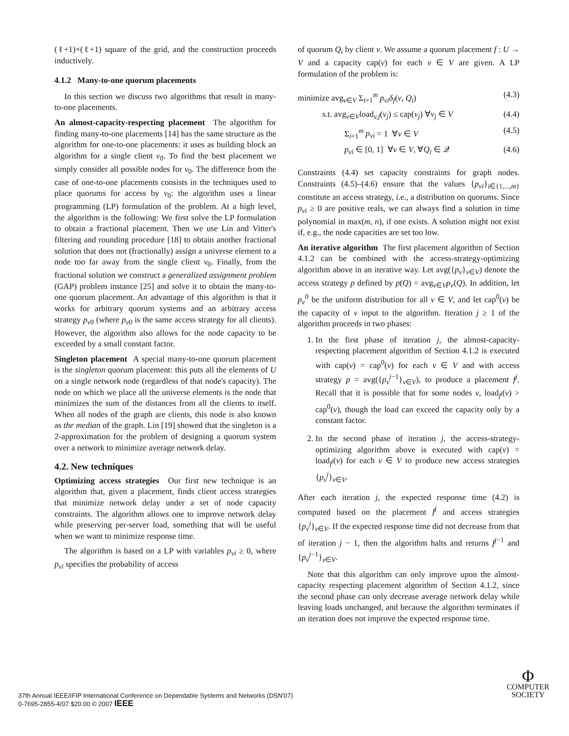(ℓ+1)×(ℓ+1) square of the grid, and the construction proceeds inductively.
4.1.2 Many-to-one quorum placements
In this section we discuss two algorithms that result in many-to-one placements.
An almost-capacity-respecting placement The algorithm for finding many-to-one placements [14] has the same structure as the algorithm for one-to-one placements: it uses as building block an algorithm for a single client v<sub>0</sub>. To find the best placement we simply consider all possible nodes for v<sub>0</sub>. The difference from the case of one-to-one placements consists in the techniques used to place quorums for access by v<sub>0</sub>: the algorithm uses a linear programming (LP) formulation of the problem. At a high level, the algorithm is the following: We first solve the LP formulation to obtain a fractional placement. Then we use Lin and Vitter's filtering and rounding procedure [18] to obtain another fractional solution that does not (fractionally) assign a universe element to a node too far away from the single client v<sub>0</sub>. Finally, from the fractional solution we construct a generalized assignment problem (GAP) problem instance [25] and solve it to obtain the many-to-one quorum placement. An advantage of this algorithm is that it works for arbitrary quorum systems and an arbitrary access strategy p<sub>v0</sub> (where p<sub>v0</sub> is the same access strategy for all clients). However, the algorithm also allows for the node capacity to be exceeded by a small constant factor.
Singleton placement A special many-to-one quorum placement is the singleton quorum placement: this puts all the elements of U on a single network node (regardless of that node's capacity). The node on which we place all the universe elements is the node that minimizes the sum of the distances from all the clients to itself. When all nodes of the graph are clients, this node is also known as the median of the graph. Lin [19] showed that the singleton is a 2-approximation for the problem of designing a quorum system over a network to minimize average network delay.
4.2. New techniques
Optimizing access strategies Our first new technique is an algorithm that, given a placement, finds client access strategies that minimize network delay under a set of node capacity constraints. The algorithm allows one to improve network delay while preserving per-server load, something that will be useful when we want to minimize response time.
The algorithm is based on a LP with variables p<sub>vi</sub> ≥ 0, where p<sub>vi</sub> specifies the probability of access
of quorum Q<sub>i</sub> by client v. We assume a quorum placement f : U → V and a capacity cap(v) for each v ∈ V are given. A LP formulation of the problem is:
minimize avg<sub>v∈V</sub> Σ<sub>i=1</sub><sup>m</sup> p<sub>vi</sub>δ<sub>f</sub>(v, Q<sub>i</sub>) (4.3)
s.t. avg<sub>v∈V</sub>load<sub>v,f</sub>(v<sub>j</sub>) ≤ cap(v<sub>j</sub>) ∀v<sub>j</sub> ∈ V (4.4)
Σ<sub>i=1</sub><sup>m</sup> p<sub>vi</sub> = 1 ∀v ∈ V (4.5)
p<sub>vi</sub> ∈ [0, 1] ∀v ∈ V, ∀Q<sub>i</sub> ∈ 𝒬 (4.6)
Constraints (4.4) set capacity constraints for graph nodes. Constraints (4.5)–(4.6) ensure that the values {p<sub>vi</sub>}<sub>i∈{1,...,m}</sub> constitute an access strategy, i.e., a distribution on quorums. Since p<sub>vi</sub> ≥ 0 are positive reals, we can always find a solution in time polynomial in max(m, n), if one exists. A solution might not exist if, e.g., the node capacities are set too low.
An iterative algorithm The first placement algorithm of Section 4.1.2 can be combined with the access-strategy-optimizing algorithm above in an iterative way. Let avg({p<sub>v</sub>}<sub>v∈V</sub>) denote the access strategy p defined by p(Q) = avg<sub>v∈V</sub>p<sub>v</sub>(Q). In addition, let p<sub>v</sub><sup>0</sup> be the uniform distribution for all v ∈ V, and let cap<sup>0</sup>(v) be the capacity of v input to the algorithm. Iteration j ≥ 1 of the algorithm proceeds in two phases:
1. In the first phase of iteration j, the almost-capacity-respecting placement algorithm of Section 4.1.2 is executed with cap(v) = cap<sup>0</sup>(v) for each v ∈ V and with access strategy p = avg({p<sub>v</sub><sup>j−1</sup>}<sub>v∈V</sub>), to produce a placement f<sup>j</sup>. Recall that it is possible that for some nodes v, load<sub>f<sup>j</sup></sub>(v) > cap<sup>0</sup>(v), though the load can exceed the capacity only by a constant factor.
2. In the second phase of iteration j, the access-strategy-optimizing algorithm above is executed with cap(v) = load<sub>f<sup>j</sup></sub>(v) for each v ∈ V to produce new access strategies {p<sub>v</sub><sup>j</sup>}<sub>v∈V</sub>.
After each iteration j, the expected response time (4.2) is computed based on the placement f<sup>j</sup> and access strategies {p<sub>v</sub><sup>j</sup>}<sub>v∈V</sub>. If the expected response time did not decrease from that of iteration j − 1, then the algorithm halts and returns f<sup>j−1</sup> and {p<sub>v</sub><sup>j−1</sup>}<sub>v∈V</sub>.
Note that this algorithm can only improve upon the almost-capacity respecting placement algorithm of Section 4.1.2, since the second phase can only decrease average network delay while leaving loads unchanged, and because the algorithm terminates if an iteration does not improve the expected response time.
37th Annual IEEE/IFIP International Conference on Dependable Systems and Networks (DSN'07)
0-7695-2855-4/07 $20.00 © 2007 IEEE
Φ
COMPUTER
SOCIETY